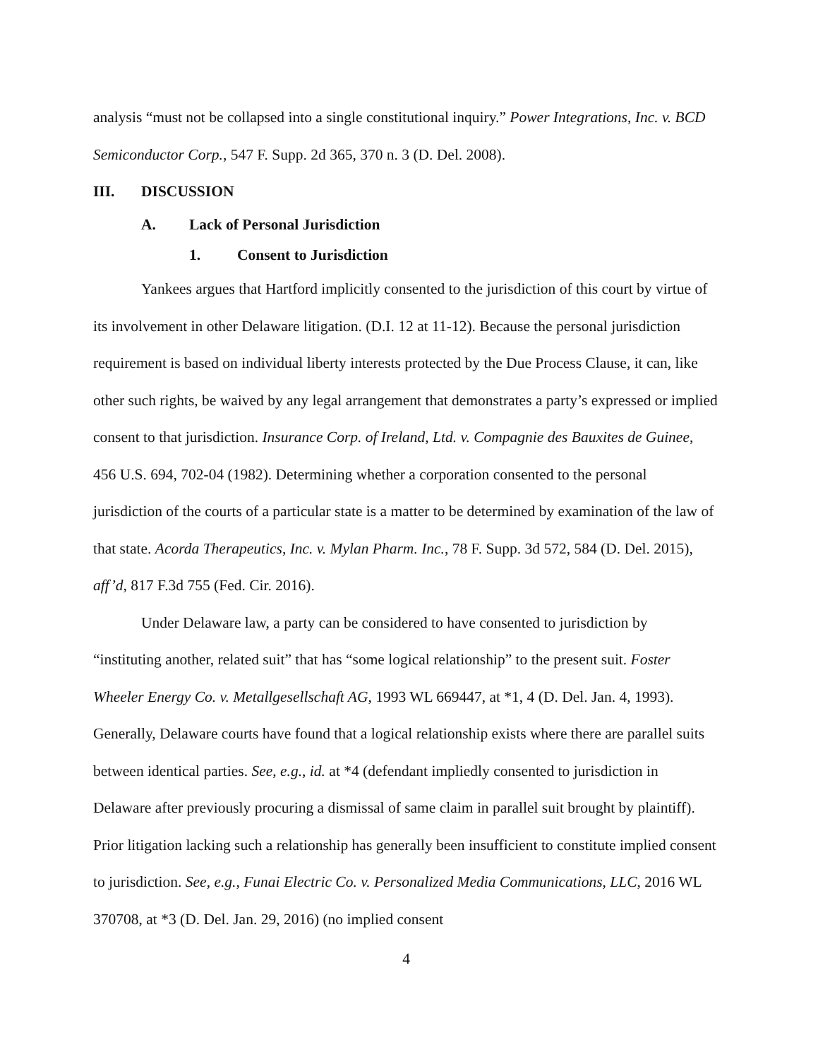analysis “must not be collapsed into a single constitutional inquiry.” Power Integrations, Inc. v. BCD Semiconductor Corp., 547 F. Supp. 2d 365, 370 n. 3 (D. Del. 2008).
III. DISCUSSION
A. Lack of Personal Jurisdiction
1. Consent to Jurisdiction
Yankees argues that Hartford implicitly consented to the jurisdiction of this court by virtue of its involvement in other Delaware litigation. (D.I. 12 at 11-12). Because the personal jurisdiction requirement is based on individual liberty interests protected by the Due Process Clause, it can, like other such rights, be waived by any legal arrangement that demonstrates a party’s expressed or implied consent to that jurisdiction. Insurance Corp. of Ireland, Ltd. v. Compagnie des Bauxites de Guinee, 456 U.S. 694, 702-04 (1982). Determining whether a corporation consented to the personal jurisdiction of the courts of a particular state is a matter to be determined by examination of the law of that state. Acorda Therapeutics, Inc. v. Mylan Pharm. Inc., 78 F. Supp. 3d 572, 584 (D. Del. 2015), aff’d, 817 F.3d 755 (Fed. Cir. 2016).
Under Delaware law, a party can be considered to have consented to jurisdiction by “instituting another, related suit” that has “some logical relationship” to the present suit. Foster Wheeler Energy Co. v. Metallgesellschaft AG, 1993 WL 669447, at *1, 4 (D. Del. Jan. 4, 1993). Generally, Delaware courts have found that a logical relationship exists where there are parallel suits between identical parties. See, e.g., id. at *4 (defendant impliedly consented to jurisdiction in Delaware after previously procuring a dismissal of same claim in parallel suit brought by plaintiff). Prior litigation lacking such a relationship has generally been insufficient to constitute implied consent to jurisdiction. See, e.g., Funai Electric Co. v. Personalized Media Communications, LLC, 2016 WL 370708, at *3 (D. Del. Jan. 29, 2016) (no implied consent
4